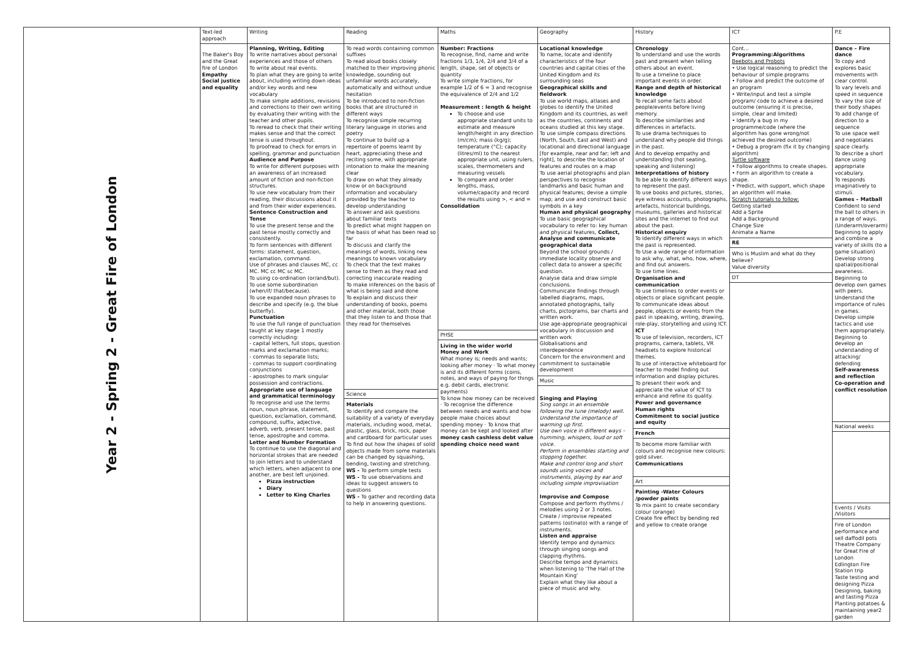| Year 2 - Spring 2 - Great Fire of London | Text-led approach | Writing | Reading | Maths | Geography | History | ICT | P.E |
| | The Baker's Boy and the Great fire of London Empathy Social justice and equality | Planning, Writing, Editing To write narratives about personal experiences and those of others To write about real events. To plan what they are going to write about, including writing down ideas and/or key words and new vocabulary To make simple additions, revisions and corrections to their own writing by evaluating their writing with the teacher and other pupils. To reread to check that their writing makes sense and that the correct tense is used throughout. To proofread to check for errors in spelling, grammar and punctuation Audience and Purpose To write for different purposes with an awareness of an increased amount of fiction and non-fiction structures. To use new vocabulary from their reading, their discussions about it and from their wider experiences. Sentence Construction and Tense To use the present tense and the past tense mostly correctly and consistently. To form sentences with different forms: statement, question, exclamation, command. Use of phrases and clauses MC, cc MC. MC cc MC sc MC. To using co-ordination (or/and/but). To use some subordination (when/if/ that/because). To use expanded noun phrases to describe and specify (e.g. the blue butterfly). Punctuation To use the full range of punctuation taught at key stage 1 mostly correctly including: - capital letters, full stops, question marks and exclamation marks; - commas to separate lists; - commas to support coordinating conjunctions - apostrophes to mark singular possession and contractions. Appropriate use of language and grammatical terminology To recognise and use the terms noun, noun phrase, statement, question, exclamation, command, compound, suffix, adjective, adverb, verb, present tense, past tense, apostrophe and comma. Letter and Number Formation To continue to use the diagonal and horizontal strokes that are needed to join letters and to understand which letters, when adjacent to one another, are best left unjoined. Pizza instruction Diary Letter to King Charles | To read words containing common suffixes To read aloud books closely matched to their improving phonic knowledge, sounding out unfamiliar words accurately, automatically and without undue hesitation To be introduced to non-fiction books that are structured in different ways To recognise simple recurring literary language in stories and poetry To continue to build up a repertoire of poems learnt by heart, appreciating these and reciting some, with appropriate intonation to make the meaning clear To draw on what they already know or on background information and vocabulary provided by the teacher to develop understanding To answer and ask questions about familiar texts To predict what might happen on the basis of what has been read so far To discuss and clarify the meanings of words, linking new meanings to known vocabulary To check that the text makes sense to them as they read and correcting inaccurate reading To make inferences on the basis of what is being said and done To explain and discuss their understanding of books, poems and other material, both those that they listen to and those that they read for themselves Science Materials To identify and compare the suitability of a variety of everyday materials, including wood, metal, plastic, glass, brick, rock, paper and cardboard for particular uses To find out how the shapes of solid objects made from some materials can be changed by squashing, bending, twisting and stretching. WS - To perform simple tests WS - To use observations and ideas to suggest answers to questions WS - To gather and recording data to help in answering questions. | Number: Fractions To recognise, find, name and write fractions 1/3, 1/4, 2/4 and 3/4 of a length, shape, set of objects or quantity To write simple fractions, for example 1/2 of 6 = 3 and recognise the equivalence of 2/4 and 1/2 Measurement : length & height To choose and use appropriate standard units to estimate and measure length/height in any direction (m/cm); mass (kg/g); temperature (°C); capacity (litres/ml) to the nearest appropriate unit, using rulers, scales, thermometers and measuring vessels To compare and order lengths, mass, volume/capacity and record the results using >, < and = Consolidation PHSE Living in the wider world Money and Work What money is; needs and wants; looking after money · To what money is and its different forms (coins, notes, and ways of paying for things e.g. debit cards, electronic payments) To know how money can be received · To recognise the difference between needs and wants and how people make choices about spending money · To know that money can be kept and looked after money cash cashless debt value spending choice need want | Locational knowledge To name, locate and identify characteristics of the four countries and capital cities of the United Kingdom and its surrounding seas Geographical skills and fieldwork To use world maps, atlases and globes to identify the United Kingdom and its countries, as well as the countries, continents and oceans studied at this key stage. To use simple compass directions (North, South, East and West) and locational and directional language [for example, near and far; left and right], to describe the location of features and routes on a map To use aerial photographs and plan perspectives to recognise landmarks and basic human and physical features; devise a simple map; and use and construct basic symbols in a key Human and physical geography To use basic geographical vocabulary to refer to: key human and physical features, Collect, Analyse and communicate geographical data Beyond the school grounds / immediate locality observe and collect data to answer a specific question. Analyse data and draw simple conclusions. Communicate findings through labelled diagrams, maps, annotated photographs, tally charts, pictograms, bar charts and written work. Use age-appropriate geographical vocabulary in discussion and written work Globalisations and interdependence Concern for the environment and commitment to sustainable development Music Singing and Playing Sing songs in an ensemble following the tune (melody) well. Understand the importance of warming up first. Use own voice in different ways – humming, whispers, loud or soft voice. Perform in ensembles starting and stopping together. Make and control long and short sounds using voices and instruments, playing by ear and including simple improvisation Improvise and Compose Compose and perform rhythms / melodies using 2 or 3 notes. Create / improvise repeated patterns (ostinato) with a range of instruments. Listen and appraise Identify tempo and dynamics through singing songs and clapping rhythms. Describe tempo and dynamics when listening to 'The Hall of the Mountain King' Explain what they like about a piece of music and why. | Chronology To understand and use the words past and present when telling others about an event. To use a timeline to place important events in order. Range and depth of historical knowledge To recall some facts about people/events before living memory. To describe similarities and differences in artefacts. To use drama techniques to understand why people did things in the past. And to develop empathy and understanding (hot seating, speaking and listening) Interpretations of history To be able to identify different ways to represent the past. To use books and pictures, stories, eye witness accounts, photographs, artefacts, historical buildings, museums, galleries and historical sites and the internet to find out about the past. Historical enquiry To Identify different ways in which the past is represented. To Use a wide range of information to ask why, what, who, how, where, and find out answers. To use time lines. Organisation and communication To use timelines to order events or objects or place significant people. To communicate ideas about people, objects or events from the past in speaking, writing, drawing, role-play, storytelling and using ICT. ICT To use of television, recorders, ICT programs, camera, tablets, VR headsets to explore historical themes. To use of interactive whiteboard for teacher to model finding out information and display pictures. To present their work and appreciate the value of ICT to enhance and refine its quality. Power and governance Human rights Commitment to social justice and equity French To become more familiar with colours and recognise new colours: gold silver. Communications Art Painting -Water Colours /powder paints To mix paint to create secondary colour (orange) Create fire effect by bending red and yellow to create orange | Cont… Programming:Algorithms Beebots and Probots • Use logical reasoning to predict the behaviour of simple programs • Follow and predict the outcome of an program • Write/input and test a simple program/ code to achieve a desired outcome (ensuring it is precise, simple, clear and limited) • Identify a bug in my programme/code (where the algorithm has gone wrong/not achieved the desired outcome) • Debug a program (fix it by changing algorithm) Turtle software • Follow algorithms to create shapes. • Form an algorithm to create a shape. • Predict, with support, which shape an algorithm will make. Scratch tutorials to follow: Getting started Add a Sprite Add a Background Change Size Animate a Name RE Who is Muslim and what do they believe? Value diversity DT | Dance – Fire dance To copy and explores basic movements with clear control. To vary levels and speed in sequence To vary the size of their body shapes To add change of direction to a sequence To use space well and negotiates space clearly. To describe a short dance using appropriate vocabulary. To responds imaginatively to stimuli. Games – Matball Confident to send the ball to others in a range of ways. (Underarm/overarm) Beginning to apply and combine a variety of skills (to a game situation) Develop strong spatial/positional awareness. Beginning to develop own games with peers. Understand the importance of rules in games. Develop simple tactics and use them appropriately. Beginning to develop an understanding of attacking/ defending Self-awareness and reflection Co-operation and conflict resolution National weeks Events / Visits /Visitors Fire of London performance and sell daffodil pots Theatre Company for Great Fire of London Edlington Fire Station trip Taste testing and designing Pizza Designing, baking and tasting Pizza Planting potatoes & maintaining year2 garden |